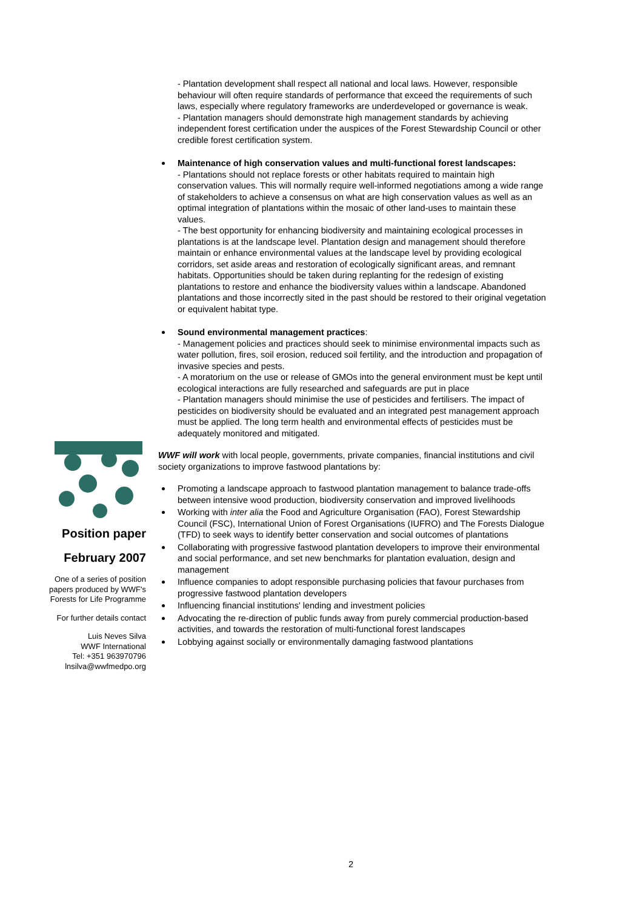- Plantation development shall respect all national and local laws. However, responsible behaviour will often require standards of performance that exceed the requirements of such laws, especially where regulatory frameworks are underdeveloped or governance is weak.
- Plantation managers should demonstrate high management standards by achieving independent forest certification under the auspices of the Forest Stewardship Council or other credible forest certification system.
Maintenance of high conservation values and multi-functional forest landscapes:
- Plantations should not replace forests or other habitats required to maintain high conservation values. This will normally require well-informed negotiations among a wide range of stakeholders to achieve a consensus on what are high conservation values as well as an optimal integration of plantations within the mosaic of other land-uses to maintain these values.
- The best opportunity for enhancing biodiversity and maintaining ecological processes in plantations is at the landscape level. Plantation design and management should therefore maintain or enhance environmental values at the landscape level by providing ecological corridors, set aside areas and restoration of ecologically significant areas, and remnant habitats. Opportunities should be taken during replanting for the redesign of existing plantations to restore and enhance the biodiversity values within a landscape. Abandoned plantations and those incorrectly sited in the past should be restored to their original vegetation or equivalent habitat type.
Sound environmental management practices:
- Management policies and practices should seek to minimise environmental impacts such as water pollution, fires, soil erosion, reduced soil fertility, and the introduction and propagation of invasive species and pests.
- A moratorium on the use or release of GMOs into the general environment must be kept until ecological interactions are fully researched and safeguards are put in place
- Plantation managers should minimise the use of pesticides and fertilisers. The impact of pesticides on biodiversity should be evaluated and an integrated pest management approach must be applied. The long term health and environmental effects of pesticides must be adequately monitored and mitigated.
WWF will work with local people, governments, private companies, financial institutions and civil society organizations to improve fastwood plantations by:
Promoting a landscape approach to fastwood plantation management to balance trade-offs between intensive wood production, biodiversity conservation and improved livelihoods
Working with inter alia the Food and Agriculture Organisation (FAO), Forest Stewardship Council (FSC), International Union of Forest Organisations (IUFRO) and The Forests Dialogue (TFD) to seek ways to identify better conservation and social outcomes of plantations
Collaborating with progressive fastwood plantation developers to improve their environmental and social performance, and set new benchmarks for plantation evaluation, design and management
Influence companies to adopt responsible purchasing policies that favour purchases from progressive fastwood plantation developers
Influencing financial institutions' lending and investment policies
Advocating the re-direction of public funds away from purely commercial production-based activities, and towards the restoration of multi-functional forest landscapes
Lobbying against socially or environmentally damaging fastwood plantations
Position paper
February 2007
One of a series of position papers produced by WWF's Forests for Life Programme
For further details contact
Luis Neves Silva
WWF International
Tel: +351 963970796
lnsilva@wwfmedpo.org
2